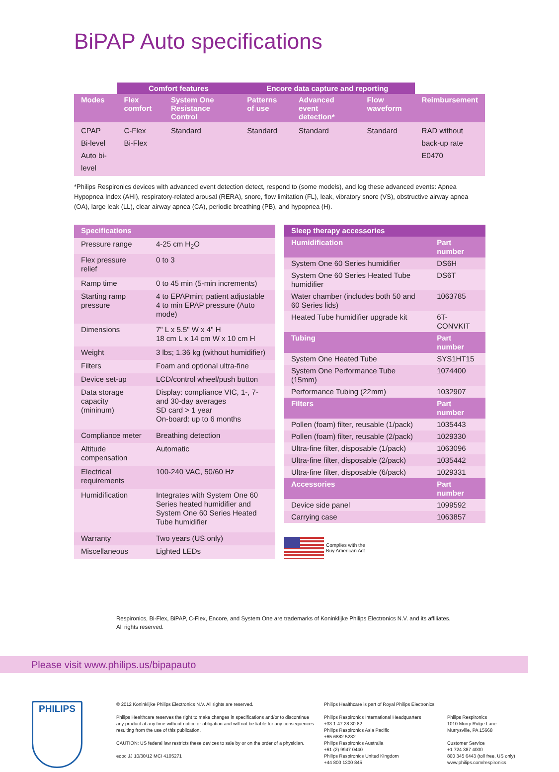BiPAP Auto specifications
| | Comfort features | | Encore data capture and reporting | | | |
| --- | --- | --- | --- | --- | --- | --- |
| Modes | Flex comfort | System One Resistance Control | Patterns of use | Advanced event detection* | Flow waveform | Reimbursement |
| CPAP Bi-level Auto bi-level | C-Flex Bi-Flex | Standard | Standard | Standard | Standard | RAD without back-up rate E0470 |
*Philips Respironics devices with advanced event detection detect, respond to (some models), and log these advanced events: Apnea Hypopnea Index (AHI), respiratory-related arousal (RERA), snore, flow limitation (FL), leak, vibratory snore (VS), obstructive airway apnea (OA), large leak (LL), clear airway apnea (CA), periodic breathing (PB), and hypopnea (H).
| Specifications | |
| --- | --- |
| Pressure range | 4-25 cm H<sub>2</sub>O |
| Flex pressure relief | 0 to 3 |
| Ramp time | 0 to 45 min (5-min increments) |
| Starting ramp pressure | 4 to EPAPmin; patient adjustable 4 to min EPAP pressure (Auto mode) |
| Dimensions | 7" L x 5.5" W x 4" H 18 cm L x 14 cm W x 10 cm H |
| Weight | 3 lbs; 1.36 kg (without humidifier) |
| Filters | Foam and optional ultra-fine |
| Device set-up | LCD/control wheel/push button |
| Data storage capacity (mininum) | Display: compliance VIC, 1-, 7- and 30-day averages SD card > 1 year On-board: up to 6 months |
| Compliance meter | Breathing detection |
| Altitude compensation | Automatic |
| Electrical requirements | 100-240 VAC, 50/60 Hz |
| Humidification | Integrates with System One 60 Series heated humidifier and System One 60 Series Heated Tube humidifier |
| Warranty | Two years (US only) |
| Miscellaneous | Lighted LEDs |
| Sleep therapy accessories | |
| --- | --- |
| Humidification | Part number |
| System One 60 Series humidifier | DS6H |
| System One 60 Series Heated Tube humidifier | DS6T |
| Water chamber (includes both 50 and 60 Series lids) | 1063785 |
| Heated Tube humidifier upgrade kit | 6T-CONVKIT |
| Tubing | Part number |
| System One Heated Tube | SYS1HT15 |
| System One Performance Tube (15mm) | 1074400 |
| Performance Tubing (22mm) | 1032907 |
| Filters | Part number |
| Pollen (foam) filter, reusable (1/pack) | 1035443 |
| Pollen (foam) filter, reusable (2/pack) | 1029330 |
| Ultra-fine filter, disposable (1/pack) | 1063096 |
| Ultra-fine filter, disposable (2/pack) | 1035442 |
| Ultra-fine filter, disposable (6/pack) | 1029331 |
| Accessories | Part number |
| Device side panel | 1099592 |
| Carrying case | 1063857 |
Complies with the
Buy American Act
Respironics, Bi-Flex, BiPAP, C-Flex, Encore, and System One are trademarks of Koninklijke Philips Electronics N.V. and its affiliates.
All rights reserved.
Please visit www.philips.us/bipapauto
PHILIPS
© 2012 Koninklijke Philips Electronics N.V. All rights are reserved.
Philips Healthcare reserves the right to make changes in specifications and/or to discontinue any product at any time without notice or obligation and will not be liable for any consequences resulting from the use of this publication.
CAUTION: US federal law restricts these devices to sale by or on the order of a physician.
edoc JJ 10/30/12 MCI 4105271
Philips Healthcare is part of Royal Philips Electronics
Philips Respironics International Headquarters
+33 1 47 28 30 82
Philips Respironics Asia Pacific
+65 6882 5282
Philips Respironics Australia
+61 (2) 9947 0440
Philips Respironics United Kingdom
+44 800 1300 845
Philips Respironics
1010 Murry Ridge Lane
Murrysville, PA 15668
Customer Service
+1 724 387 4000
800 345 6443 (toll free, US only)
www.philips.com/respironics